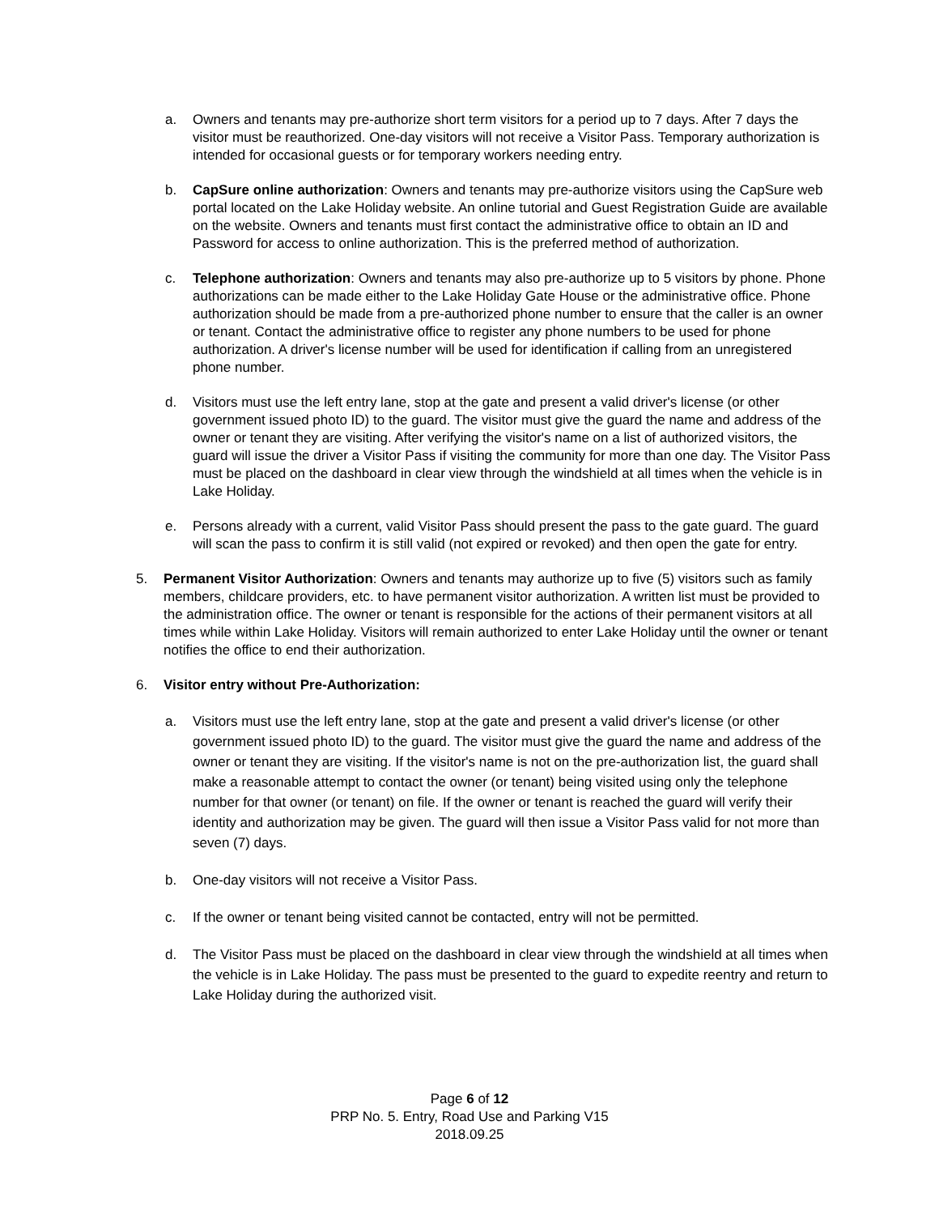a. Owners and tenants may pre-authorize short term visitors for a period up to 7 days. After 7 days the visitor must be reauthorized. One-day visitors will not receive a Visitor Pass. Temporary authorization is intended for occasional guests or for temporary workers needing entry.
b. CapSure online authorization: Owners and tenants may pre-authorize visitors using the CapSure web portal located on the Lake Holiday website. An online tutorial and Guest Registration Guide are available on the website. Owners and tenants must first contact the administrative office to obtain an ID and Password for access to online authorization. This is the preferred method of authorization.
c. Telephone authorization: Owners and tenants may also pre-authorize up to 5 visitors by phone. Phone authorizations can be made either to the Lake Holiday Gate House or the administrative office. Phone authorization should be made from a pre-authorized phone number to ensure that the caller is an owner or tenant. Contact the administrative office to register any phone numbers to be used for phone authorization. A driver's license number will be used for identification if calling from an unregistered phone number.
d. Visitors must use the left entry lane, stop at the gate and present a valid driver's license (or other government issued photo ID) to the guard. The visitor must give the guard the name and address of the owner or tenant they are visiting. After verifying the visitor's name on a list of authorized visitors, the guard will issue the driver a Visitor Pass if visiting the community for more than one day. The Visitor Pass must be placed on the dashboard in clear view through the windshield at all times when the vehicle is in Lake Holiday.
e. Persons already with a current, valid Visitor Pass should present the pass to the gate guard. The guard will scan the pass to confirm it is still valid (not expired or revoked) and then open the gate for entry.
5. Permanent Visitor Authorization: Owners and tenants may authorize up to five (5) visitors such as family members, childcare providers, etc. to have permanent visitor authorization. A written list must be provided to the administration office. The owner or tenant is responsible for the actions of their permanent visitors at all times while within Lake Holiday. Visitors will remain authorized to enter Lake Holiday until the owner or tenant notifies the office to end their authorization.
6. Visitor entry without Pre-Authorization:
a. Visitors must use the left entry lane, stop at the gate and present a valid driver's license (or other government issued photo ID) to the guard. The visitor must give the guard the name and address of the owner or tenant they are visiting. If the visitor's name is not on the pre-authorization list, the guard shall make a reasonable attempt to contact the owner (or tenant) being visited using only the telephone number for that owner (or tenant) on file. If the owner or tenant is reached the guard will verify their identity and authorization may be given. The guard will then issue a Visitor Pass valid for not more than seven (7) days.
b. One-day visitors will not receive a Visitor Pass.
c. If the owner or tenant being visited cannot be contacted, entry will not be permitted.
d. The Visitor Pass must be placed on the dashboard in clear view through the windshield at all times when the vehicle is in Lake Holiday. The pass must be presented to the guard to expedite reentry and return to Lake Holiday during the authorized visit.
Page 6 of 12
PRP No. 5. Entry, Road Use and Parking V15
2018.09.25